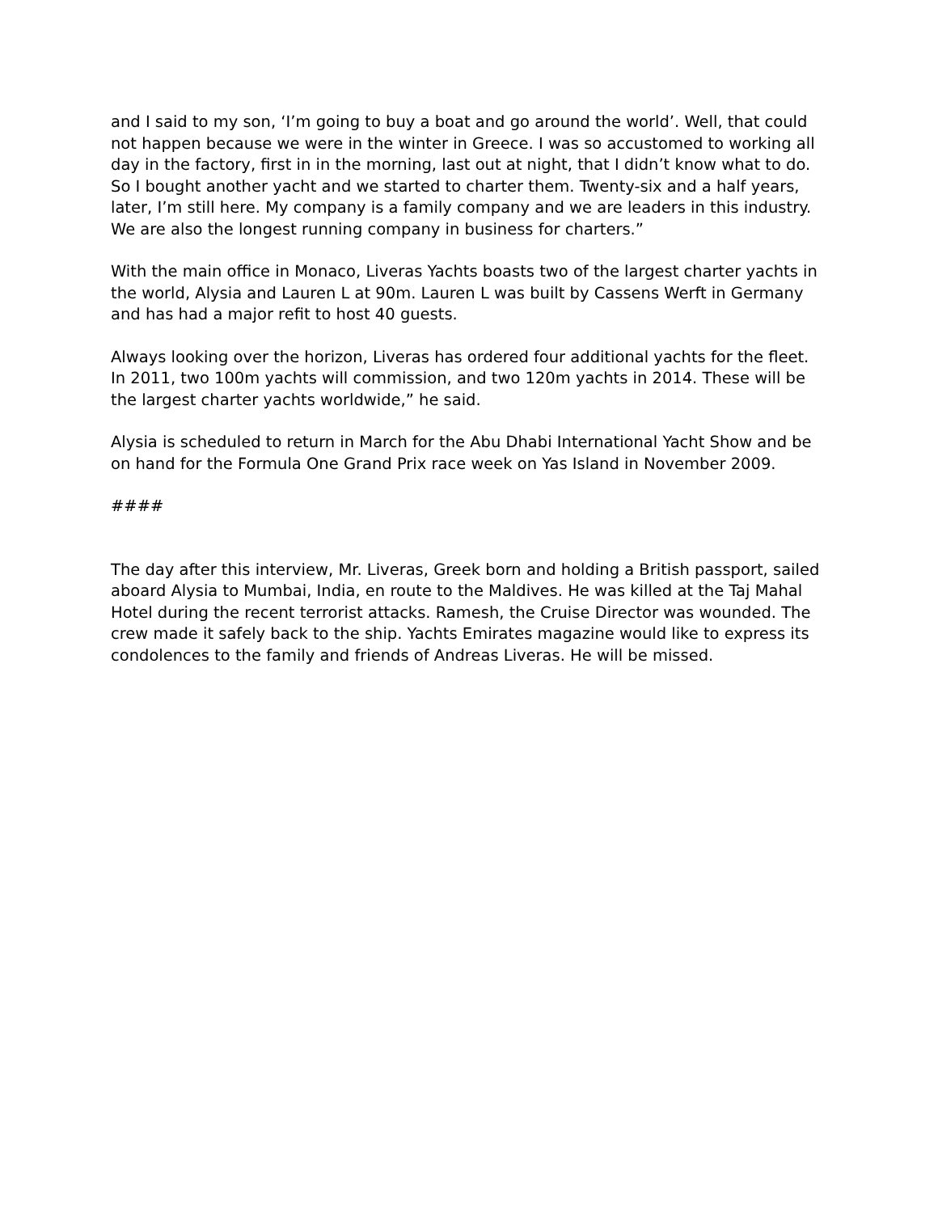and I said to my son, ‘I’m going to buy a boat and go around the world’. Well, that could not happen because we were in the winter in Greece. I was so accustomed to working all day in the factory, first in in the morning, last out at night, that I didn’t know what to do. So I bought another yacht and we started to charter them. Twenty-six and a half years, later, I’m still here. My company is a family company and we are leaders in this industry. We are also the longest running company in business for charters.”
With the main office in Monaco, Liveras Yachts boasts two of the largest charter yachts in the world, Alysia and Lauren L at 90m. Lauren L was built by Cassens Werft in Germany and has had a major refit to host 40 guests.
Always looking over the horizon, Liveras has ordered four additional yachts for the fleet. In 2011, two 100m yachts will commission, and two 120m yachts in 2014. These will be the largest charter yachts worldwide,” he said.
Alysia is scheduled to return in March for the Abu Dhabi International Yacht Show and be on hand for the Formula One Grand Prix race week on Yas Island in November 2009.
####
The day after this interview, Mr. Liveras, Greek born and holding a British passport, sailed aboard Alysia to Mumbai, India, en route to the Maldives. He was killed at the Taj Mahal Hotel during the recent terrorist attacks. Ramesh, the Cruise Director was wounded. The crew made it safely back to the ship. Yachts Emirates magazine would like to express its condolences to the family and friends of Andreas Liveras. He will be missed.